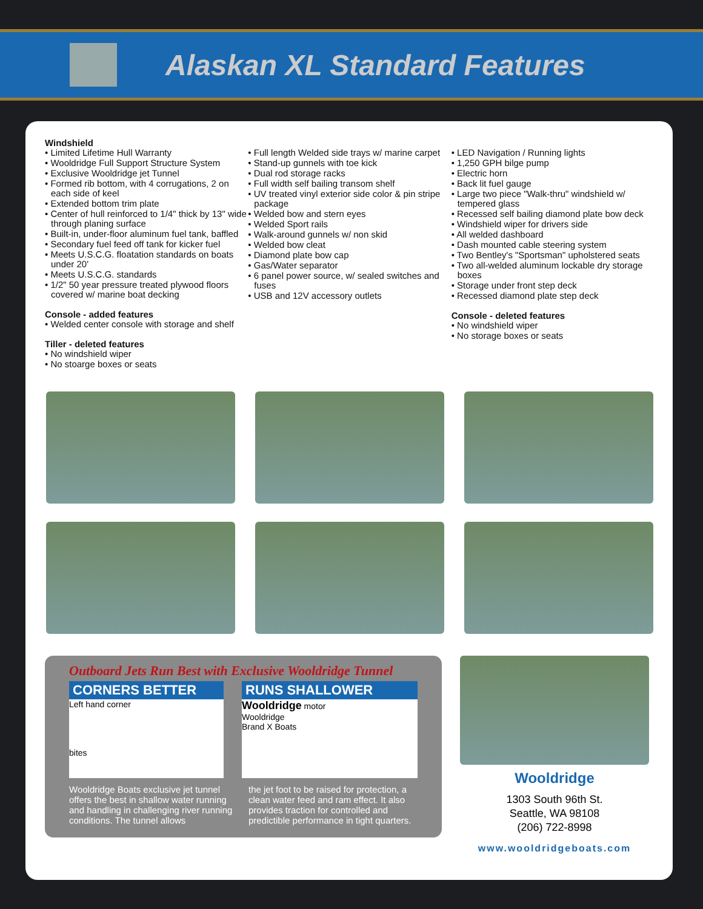Alaskan XL Standard Features
Windshield
• Limited Lifetime Hull Warranty
• Wooldridge Full Support Structure System
• Exclusive Wooldridge jet Tunnel
• Formed rib bottom, with 4 corrugations, 2 on each side of keel
• Extended bottom trim plate
• Center of hull reinforced to 1/4" thick by 13" wide through planing surface
• Built-in, under-floor aluminum fuel tank, baffled
• Secondary fuel feed off tank for kicker fuel
• Meets U.S.C.G. floatation standards on boats under 20'
• Meets U.S.C.G. standards
• 1/2" 50 year pressure treated plywood floors covered w/ marine boat decking
Console - added features
• Welded center console with storage and shelf
Tiller - deleted features
• No windshield wiper
• No stoarge boxes or seats
• Full length Welded side trays w/ marine carpet
• Stand-up gunnels with toe kick
• Dual rod storage racks
• Full width self bailing transom shelf
• UV treated vinyl exterior side color & pin stripe package
• Welded bow and stern eyes
• Welded Sport rails
• Walk-around gunnels w/ non skid
• Welded bow cleat
• Diamond plate bow cap
• Gas/Water separator
• 6 panel power source, w/ sealed switches and fuses
• USB and 12V accessory outlets
• LED Navigation / Running lights
• 1,250 GPH bilge pump
• Electric horn
• Back lit fuel gauge
• Large two piece "Walk-thru" windshield w/ tempered glass
• Recessed self bailing diamond plate bow deck
• Windshield wiper for drivers side
• All welded dashboard
• Dash mounted cable steering system
• Two Bentley's "Sportsman" upholstered seats
• Two all-welded aluminum lockable dry storage boxes
• Storage under front step deck
• Recessed diamond plate step deck
Console - deleted features
• No windshield wiper
• No storage boxes or seats
Outboard Jets Run Best with Exclusive Wooldridge Tunnel
CORNERS BETTER
Left hand corner
bites
RUNS SHALLOWER
Wooldridge motor
Wooldridge
Brand X Boats
Wooldridge Boats exclusive jet tunnel offers the best in shallow water running and handling in challenging river running conditions. The tunnel allows
the jet foot to be raised for protection, a clean water feed and ram effect. It also provides traction for controlled and predictible performance in tight quarters.
Wooldridge
1303 South 96th St.
Seattle, WA 98108
(206) 722-8998
www.wooldridgeboats.com